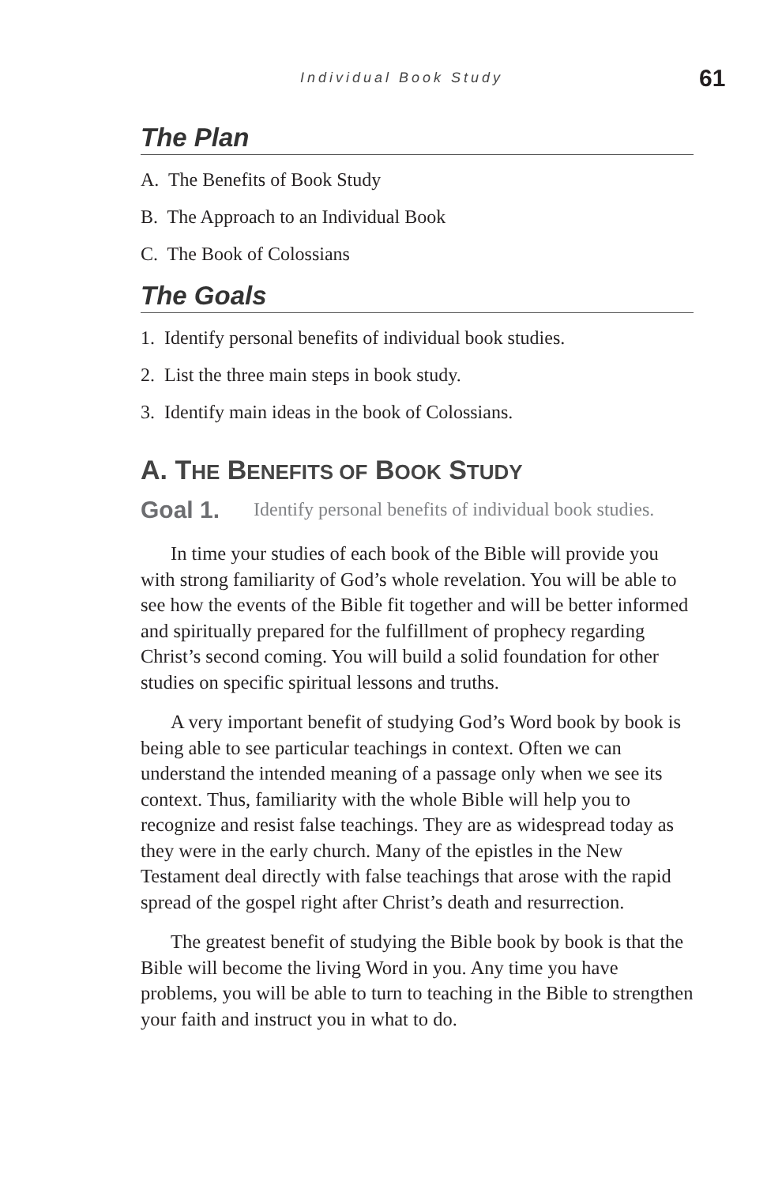Individual Book Study 61
The Plan
A. The Benefits of Book Study
B. The Approach to an Individual Book
C. The Book of Colossians
The Goals
1. Identify personal benefits of individual book studies.
2. List the three main steps in book study.
3. Identify main ideas in the book of Colossians.
A. THE BENEFITS OF BOOK STUDY
Goal 1. Identify personal benefits of individual book studies.
In time your studies of each book of the Bible will provide you with strong familiarity of God’s whole revelation. You will be able to see how the events of the Bible fit together and will be better informed and spiritually prepared for the fulfillment of prophecy regarding Christ’s second coming. You will build a solid foundation for other studies on specific spiritual lessons and truths.
A very important benefit of studying God’s Word book by book is being able to see particular teachings in context. Often we can understand the intended meaning of a passage only when we see its context. Thus, familiarity with the whole Bible will help you to recognize and resist false teachings. They are as widespread today as they were in the early church. Many of the epistles in the New Testament deal directly with false teachings that arose with the rapid spread of the gospel right after Christ’s death and resurrection.
The greatest benefit of studying the Bible book by book is that the Bible will become the living Word in you. Any time you have problems, you will be able to turn to teaching in the Bible to strengthen your faith and instruct you in what to do.